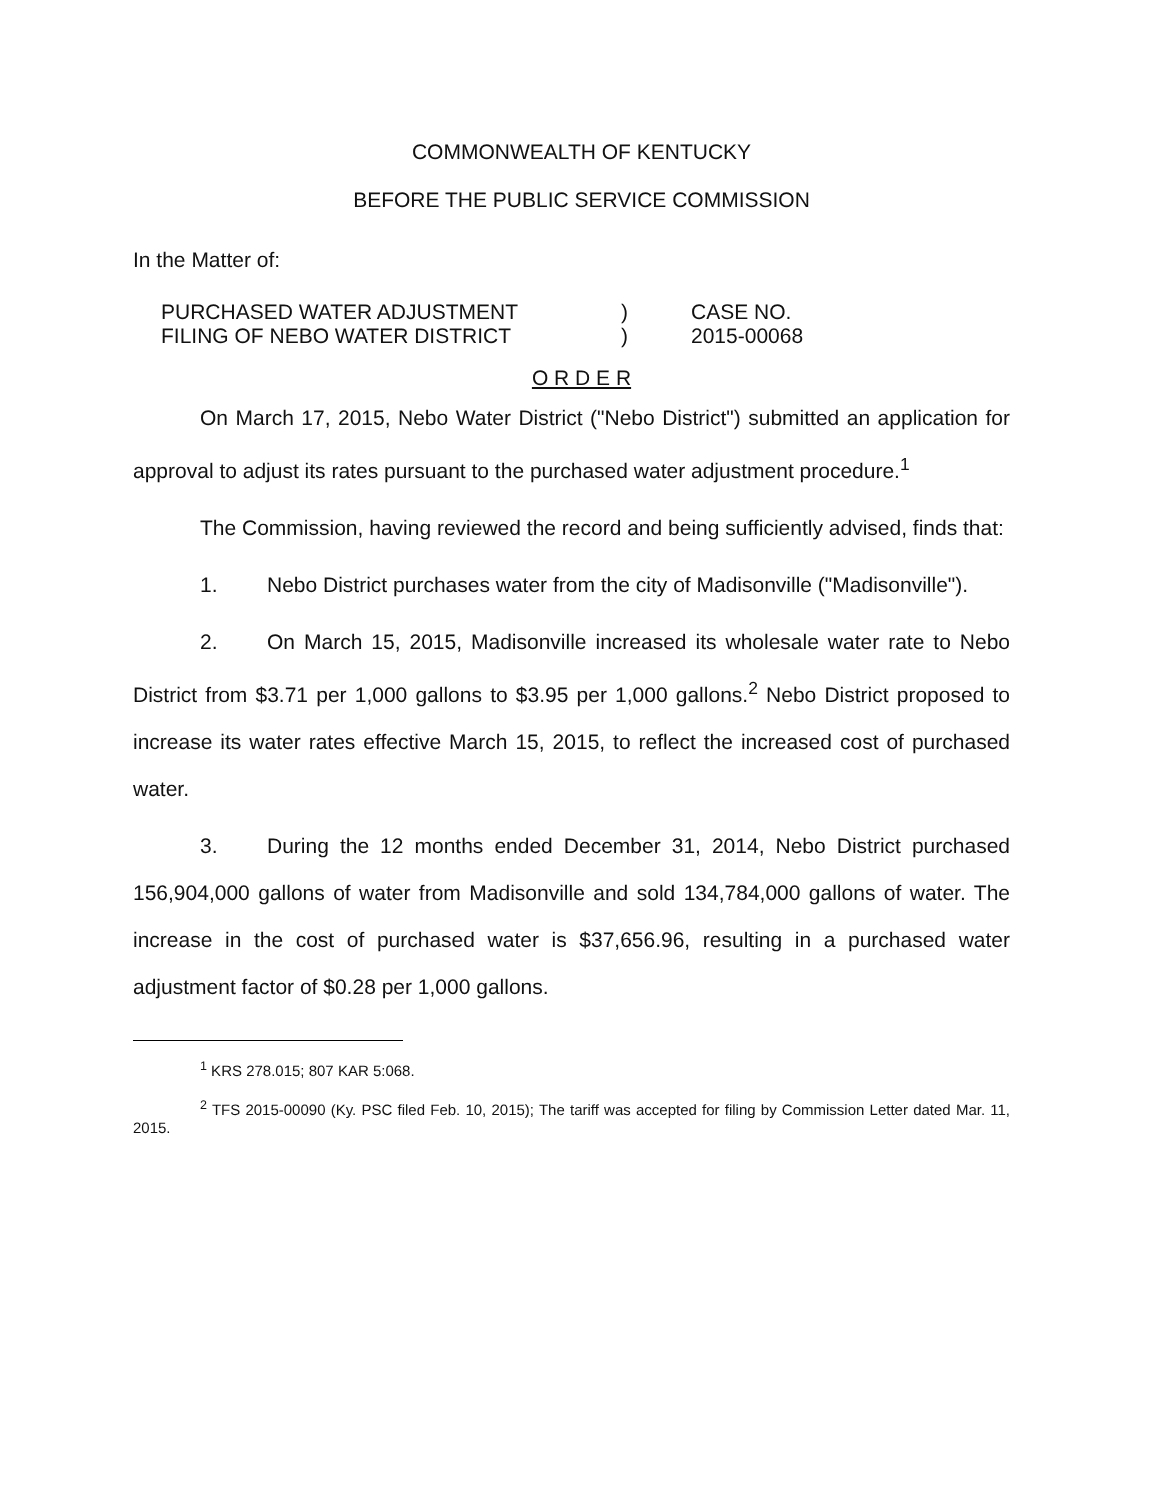COMMONWEALTH OF KENTUCKY
BEFORE THE PUBLIC SERVICE COMMISSION
In the Matter of:
PURCHASED WATER ADJUSTMENT
FILING OF NEBO WATER DISTRICT
)
)
CASE NO.
2015-00068
O R D E R
On March 17, 2015, Nebo Water District ("Nebo District") submitted an application for approval to adjust its rates pursuant to the purchased water adjustment procedure.<sup>1</sup>
The Commission, having reviewed the record and being sufficiently advised, finds that:
1. Nebo District purchases water from the city of Madisonville ("Madisonville").
2. On March 15, 2015, Madisonville increased its wholesale water rate to Nebo District from $3.71 per 1,000 gallons to $3.95 per 1,000 gallons.<sup>2</sup> Nebo District proposed to increase its water rates effective March 15, 2015, to reflect the increased cost of purchased water.
3. During the 12 months ended December 31, 2014, Nebo District purchased 156,904,000 gallons of water from Madisonville and sold 134,784,000 gallons of water. The increase in the cost of purchased water is $37,656.96, resulting in a purchased water adjustment factor of $0.28 per 1,000 gallons.
<sup>1</sup> KRS 278.015; 807 KAR 5:068.
<sup>2</sup> TFS 2015-00090 (Ky. PSC filed Feb. 10, 2015); The tariff was accepted for filing by Commission Letter dated Mar. 11, 2015.